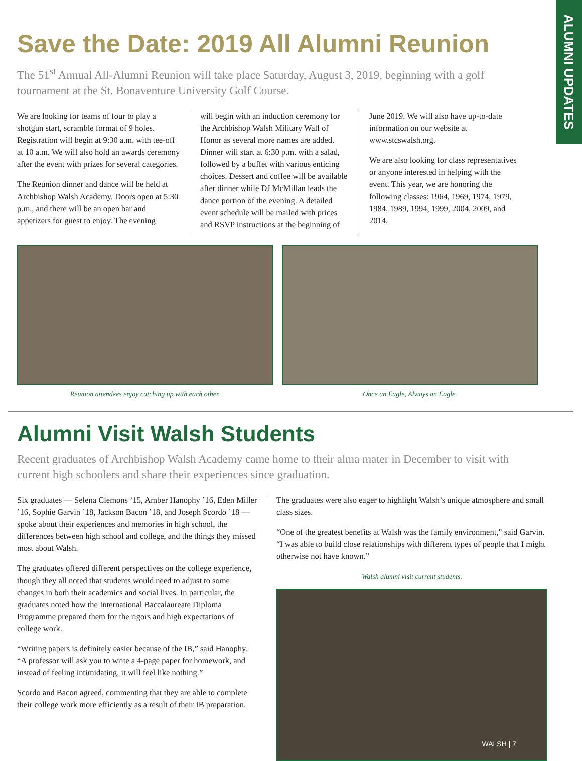ALUMNI UPDATES
Save the Date: 2019 All Alumni Reunion
The 51<sup>st</sup> Annual All-Alumni Reunion will take place Saturday, August 3, 2019, beginning with a golf tournament at the St. Bonaventure University Golf Course.
We are looking for teams of four to play a shotgun start, scramble format of 9 holes. Registration will begin at 9:30 a.m. with tee-off at 10 a.m. We will also hold an awards ceremony after the event with prizes for several categories.
The Reunion dinner and dance will be held at Archbishop Walsh Academy. Doors open at 5:30 p.m., and there will be an open bar and appetizers for guest to enjoy. The evening
will begin with an induction ceremony for the Archbishop Walsh Military Wall of Honor as several more names are added. Dinner will start at 6:30 p.m. with a salad, followed by a buffet with various enticing choices. Dessert and coffee will be available after dinner while DJ McMillan leads the dance portion of the evening. A detailed event schedule will be mailed with prices and RSVP instructions at the beginning of
June 2019. We will also have up-to-date information on our website at www.stcswalsh.org.
We are also looking for class representatives or anyone interested in helping with the event. This year, we are honoring the following classes: 1964, 1969, 1974, 1979, 1984, 1989, 1994, 1999, 2004, 2009, and 2014.
Reunion attendees enjoy catching up with each other.
Once an Eagle, Always an Eagle.
Alumni Visit Walsh Students
Recent graduates of Archbishop Walsh Academy came home to their alma mater in December to visit with current high schoolers and share their experiences since graduation.
Six graduates — Selena Clemons ’15, Amber Hanophy ’16, Eden Miller ’16, Sophie Garvin ’18, Jackson Bacon ’18, and Joseph Scordo ’18 — spoke about their experiences and memories in high school, the differences between high school and college, and the things they missed most about Walsh.
The graduates offered different perspectives on the college experience, though they all noted that students would need to adjust to some changes in both their academics and social lives. In particular, the graduates noted how the International Baccalaureate Diploma Programme prepared them for the rigors and high expectations of college work.
“Writing papers is definitely easier because of the IB,” said Hanophy. “A professor will ask you to write a 4-page paper for homework, and instead of feeling intimidating, it will feel like nothing.”
Scordo and Bacon agreed, commenting that they are able to complete their college work more efficiently as a result of their IB preparation.
The graduates were also eager to highlight Walsh’s unique atmosphere and small class sizes.
“One of the greatest benefits at Walsh was the family environment,” said Garvin. “I was able to build close relationships with different types of people that I might otherwise not have known.”
Walsh alumni visit current students.
WALSH | 7